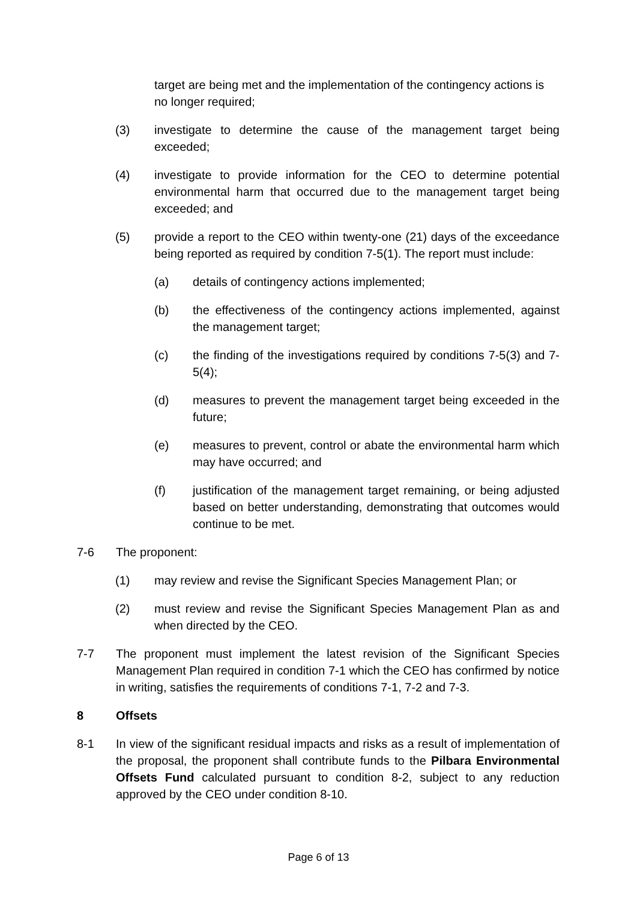target are being met and the implementation of the contingency actions is no longer required;
(3) investigate to determine the cause of the management target being exceeded;
(4) investigate to provide information for the CEO to determine potential environmental harm that occurred due to the management target being exceeded; and
(5) provide a report to the CEO within twenty-one (21) days of the exceedance being reported as required by condition 7-5(1). The report must include:
(a) details of contingency actions implemented;
(b) the effectiveness of the contingency actions implemented, against the management target;
(c) the finding of the investigations required by conditions 7-5(3) and 7-5(4);
(d) measures to prevent the management target being exceeded in the future;
(e) measures to prevent, control or abate the environmental harm which may have occurred; and
(f) justification of the management target remaining, or being adjusted based on better understanding, demonstrating that outcomes would continue to be met.
7-6 The proponent:
(1) may review and revise the Significant Species Management Plan; or
(2) must review and revise the Significant Species Management Plan as and when directed by the CEO.
7-7 The proponent must implement the latest revision of the Significant Species Management Plan required in condition 7-1 which the CEO has confirmed by notice in writing, satisfies the requirements of conditions 7-1, 7-2 and 7-3.
8 Offsets
8-1 In view of the significant residual impacts and risks as a result of implementation of the proposal, the proponent shall contribute funds to the Pilbara Environmental Offsets Fund calculated pursuant to condition 8-2, subject to any reduction approved by the CEO under condition 8-10.
Page 6 of 13